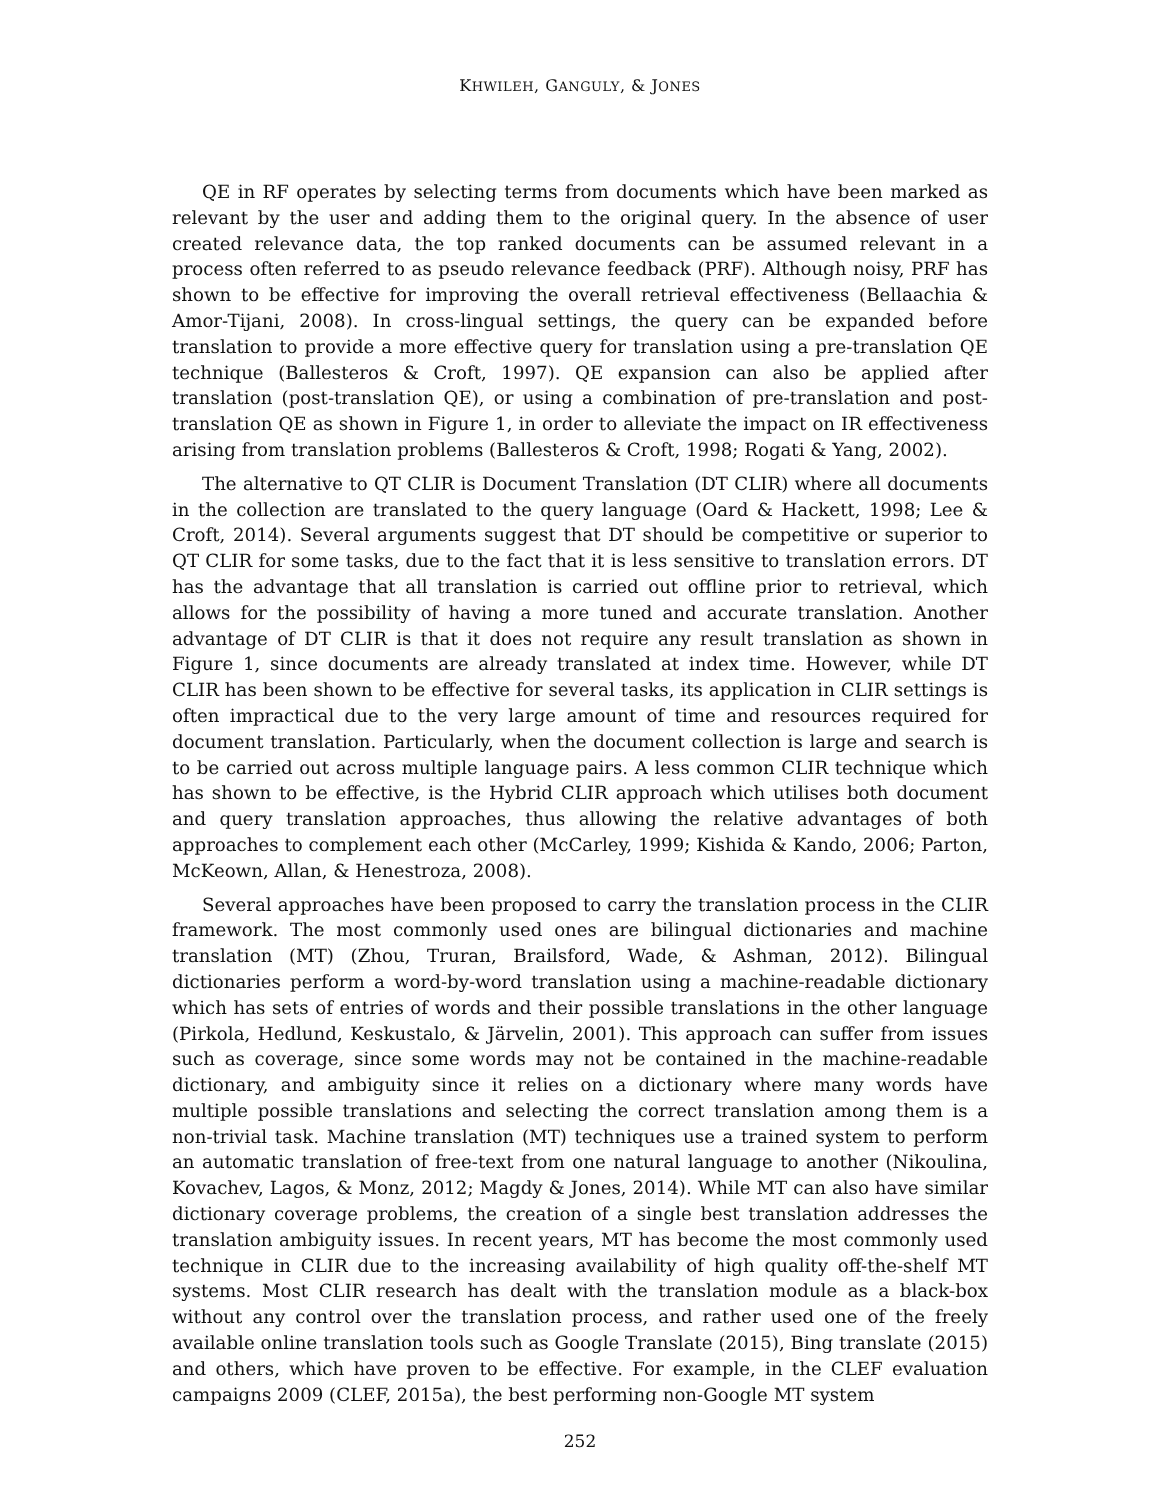KHWILEH, GANGULY, & JONES
QE in RF operates by selecting terms from documents which have been marked as relevant by the user and adding them to the original query. In the absence of user created relevance data, the top ranked documents can be assumed relevant in a process often referred to as pseudo relevance feedback (PRF). Although noisy, PRF has shown to be effective for improving the overall retrieval effectiveness (Bellaachia & Amor-Tijani, 2008). In cross-lingual settings, the query can be expanded before translation to provide a more effective query for translation using a pre-translation QE technique (Ballesteros & Croft, 1997). QE expansion can also be applied after translation (post-translation QE), or using a combination of pre-translation and post-translation QE as shown in Figure 1, in order to alleviate the impact on IR effectiveness arising from translation problems (Ballesteros & Croft, 1998; Rogati & Yang, 2002).
The alternative to QT CLIR is Document Translation (DT CLIR) where all documents in the collection are translated to the query language (Oard & Hackett, 1998; Lee & Croft, 2014). Several arguments suggest that DT should be competitive or superior to QT CLIR for some tasks, due to the fact that it is less sensitive to translation errors. DT has the advantage that all translation is carried out offline prior to retrieval, which allows for the possibility of having a more tuned and accurate translation. Another advantage of DT CLIR is that it does not require any result translation as shown in Figure 1, since documents are already translated at index time. However, while DT CLIR has been shown to be effective for several tasks, its application in CLIR settings is often impractical due to the very large amount of time and resources required for document translation. Particularly, when the document collection is large and search is to be carried out across multiple language pairs. A less common CLIR technique which has shown to be effective, is the Hybrid CLIR approach which utilises both document and query translation approaches, thus allowing the relative advantages of both approaches to complement each other (McCarley, 1999; Kishida & Kando, 2006; Parton, McKeown, Allan, & Henestroza, 2008).
Several approaches have been proposed to carry the translation process in the CLIR framework. The most commonly used ones are bilingual dictionaries and machine translation (MT) (Zhou, Truran, Brailsford, Wade, & Ashman, 2012). Bilingual dictionaries perform a word-by-word translation using a machine-readable dictionary which has sets of entries of words and their possible translations in the other language (Pirkola, Hedlund, Keskustalo, & Järvelin, 2001). This approach can suffer from issues such as coverage, since some words may not be contained in the machine-readable dictionary, and ambiguity since it relies on a dictionary where many words have multiple possible translations and selecting the correct translation among them is a non-trivial task. Machine translation (MT) techniques use a trained system to perform an automatic translation of free-text from one natural language to another (Nikoulina, Kovachev, Lagos, & Monz, 2012; Magdy & Jones, 2014). While MT can also have similar dictionary coverage problems, the creation of a single best translation addresses the translation ambiguity issues. In recent years, MT has become the most commonly used technique in CLIR due to the increasing availability of high quality off-the-shelf MT systems. Most CLIR research has dealt with the translation module as a black-box without any control over the translation process, and rather used one of the freely available online translation tools such as Google Translate (2015), Bing translate (2015) and others, which have proven to be effective. For example, in the CLEF evaluation campaigns 2009 (CLEF, 2015a), the best performing non-Google MT system
252